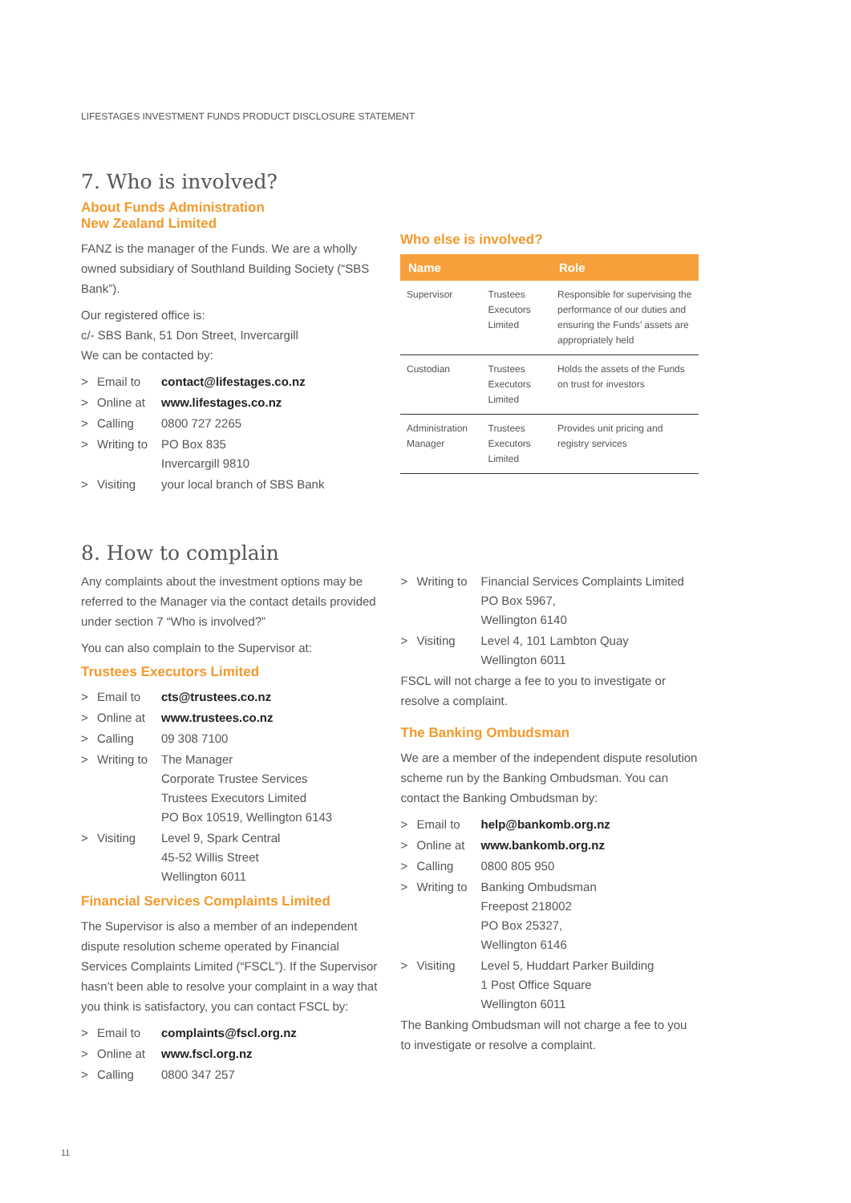LIFESTAGES INVESTMENT FUNDS PRODUCT DISCLOSURE STATEMENT
7. Who is involved?
About Funds Administration
New Zealand Limited
FANZ is the manager of the Funds. We are a wholly owned subsidiary of Southland Building Society (“SBS Bank”).
Our registered office is:
c/- SBS Bank, 51 Don Street, Invercargill
We can be contacted by:
| > | Email to | contact@lifestages.co.nz |
| > | Online at | www.lifestages.co.nz |
| > | Calling | 0800 727 2265 |
| > | Writing to | PO Box 835 Invercargill 9810 |
| > | Visiting | your local branch of SBS Bank |
Who else is involved?
| Name | | Role |
| --- | --- | --- |
| Supervisor | Trustees Executors Limited | Responsible for supervising the performance of our duties and ensuring the Funds’ assets are appropriately held |
| Custodian | Trustees Executors Limited | Holds the assets of the Funds on trust for investors |
| Administration Manager | Trustees Executors Limited | Provides unit pricing and registry services |
8. How to complain
Any complaints about the investment options may be referred to the Manager via the contact details provided under section 7 “Who is involved?”
You can also complain to the Supervisor at:
Trustees Executors Limited
| > | Email to | cts@trustees.co.nz |
| > | Online at | www.trustees.co.nz |
| > | Calling | 09 308 7100 |
| > | Writing to | The Manager Corporate Trustee Services Trustees Executors Limited PO Box 10519, Wellington 6143 |
| > | Visiting | Level 9, Spark Central 45-52 Willis Street Wellington 6011 |
Financial Services Complaints Limited
The Supervisor is also a member of an independent dispute resolution scheme operated by Financial Services Complaints Limited (“FSCL”). If the Supervisor hasn’t been able to resolve your complaint in a way that you think is satisfactory, you can contact FSCL by:
| > | Email to | complaints@fscl.org.nz |
| > | Online at | www.fscl.org.nz |
| > | Calling | 0800 347 257 |
| > | Writing to | Financial Services Complaints Limited PO Box 5967, Wellington 6140 |
| > | Visiting | Level 4, 101 Lambton Quay Wellington 6011 |
FSCL will not charge a fee to you to investigate or resolve a complaint.
The Banking Ombudsman
We are a member of the independent dispute resolution scheme run by the Banking Ombudsman. You can contact the Banking Ombudsman by:
| > | Email to | help@bankomb.org.nz |
| > | Online at | www.bankomb.org.nz |
| > | Calling | 0800 805 950 |
| > | Writing to | Banking Ombudsman Freepost 218002 PO Box 25327, Wellington 6146 |
| > | Visiting | Level 5, Huddart Parker Building 1 Post Office Square Wellington 6011 |
The Banking Ombudsman will not charge a fee to you to investigate or resolve a complaint.
11